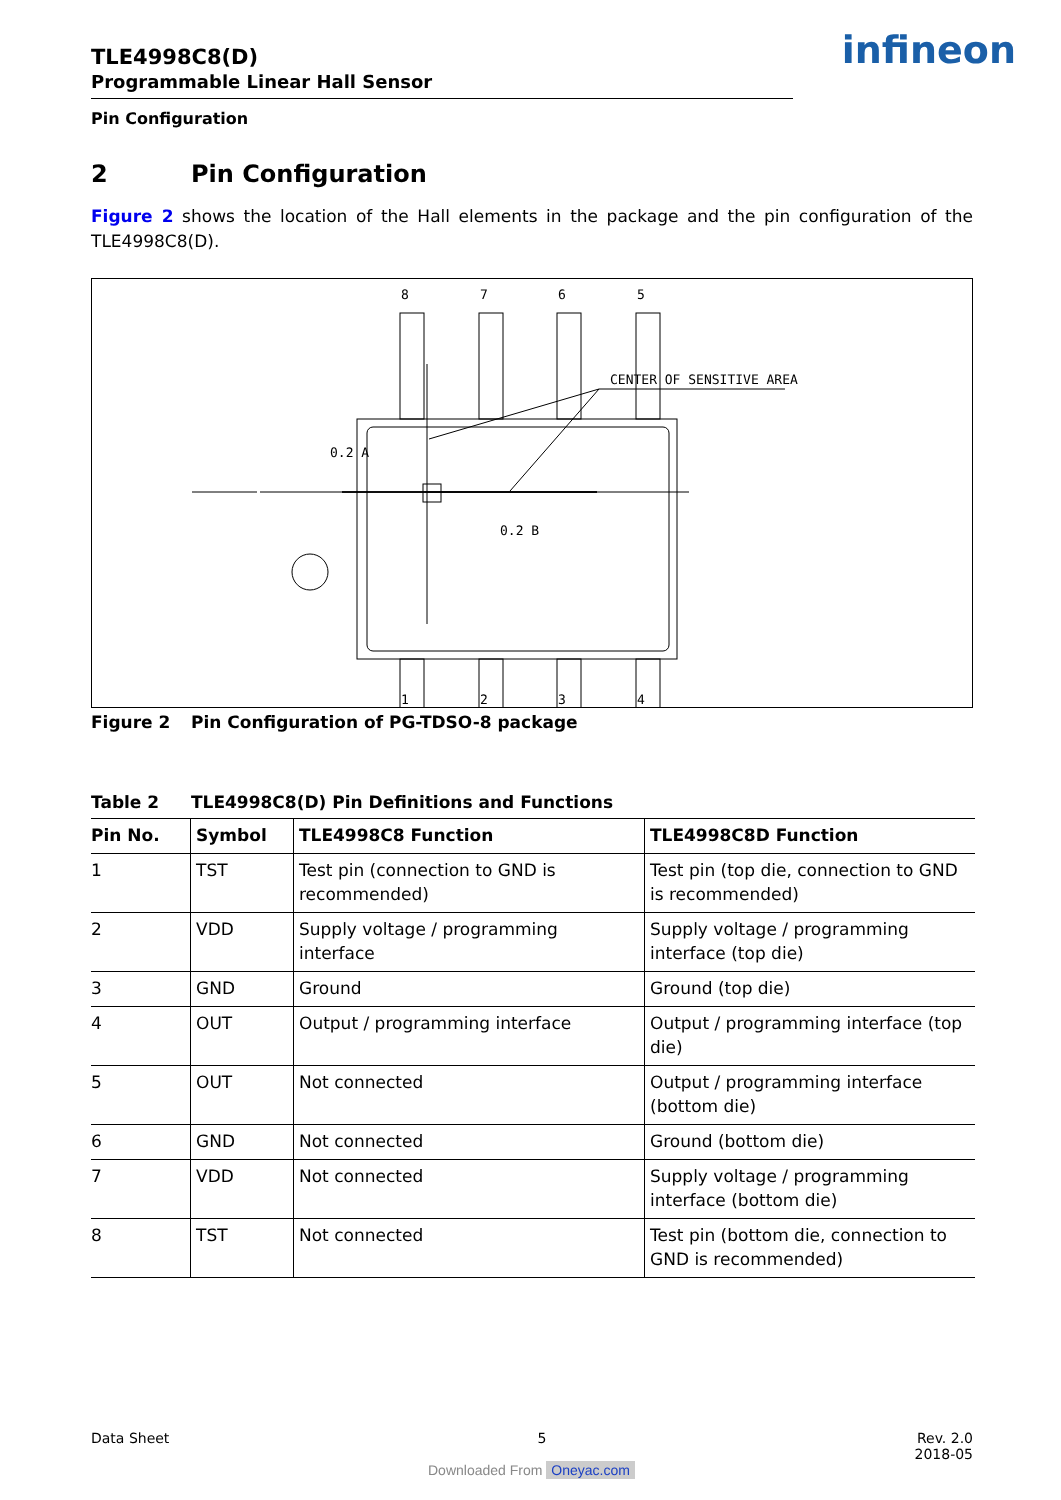infineon
TLE4998C8(D)
Programmable Linear Hall Sensor
Pin Configuration
2 Pin Configuration
Figure 2 shows the location of the Hall elements in the package and the pin configuration of the TLE4998C8(D).
8
7
6
5
1
2
3
4
CENTER OF SENSITIVE AREA
0.2 A
0.2 B
Figure 2 Pin Configuration of PG-TDSO-8 package
Table 2 TLE4998C8(D) Pin Definitions and Functions
| Pin No. | Symbol | TLE4998C8 Function | TLE4998C8D Function |
| --- | --- | --- | --- |
| 1 | TST | Test pin (connection to GND is recommended) | Test pin (top die, connection to GND is recommended) |
| 2 | VDD | Supply voltage / programming interface | Supply voltage / programming interface (top die) |
| 3 | GND | Ground | Ground (top die) |
| 4 | OUT | Output / programming interface | Output / programming interface (top die) |
| 5 | OUT | Not connected | Output / programming interface (bottom die) |
| 6 | GND | Not connected | Ground (bottom die) |
| 7 | VDD | Not connected | Supply voltage / programming interface (bottom die) |
| 8 | TST | Not connected | Test pin (bottom die, connection to GND is recommended) |
Data Sheet 5 Rev. 2.0
2018-05
Downloaded From Oneyac.com